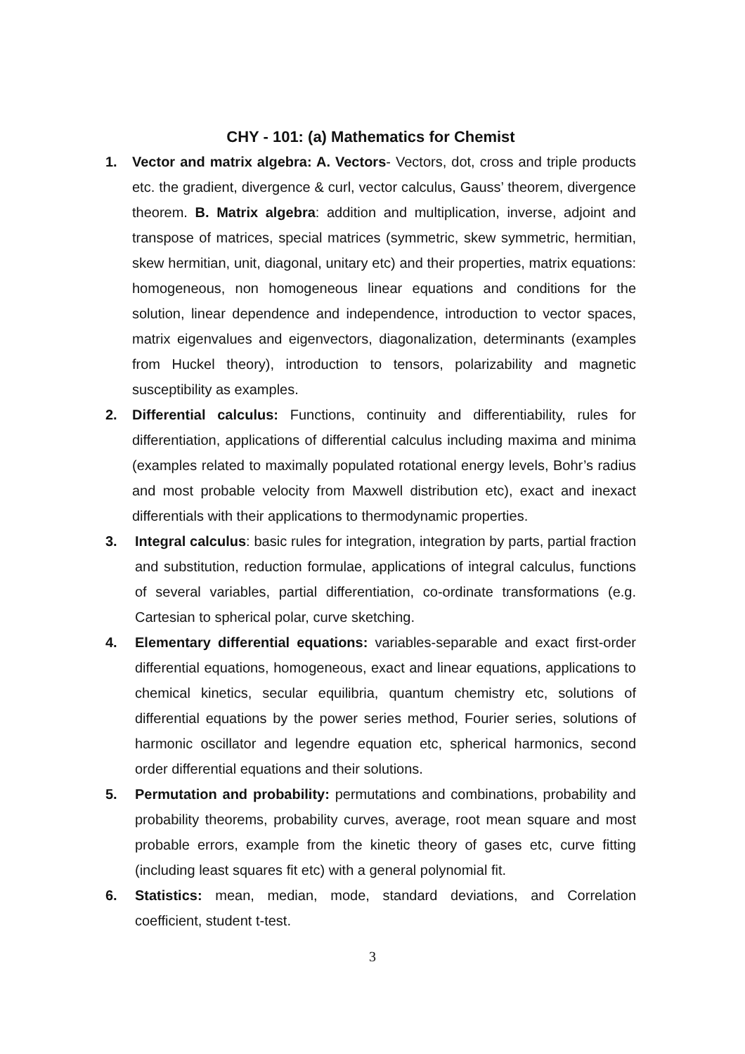CHY - 101: (a) Mathematics for Chemist
1. Vector and matrix algebra: A. Vectors- Vectors, dot, cross and triple products etc. the gradient, divergence & curl, vector calculus, Gauss’ theorem, divergence theorem. B. Matrix algebra: addition and multiplication, inverse, adjoint and transpose of matrices, special matrices (symmetric, skew symmetric, hermitian, skew hermitian, unit, diagonal, unitary etc) and their properties, matrix equations: homogeneous, non homogeneous linear equations and conditions for the solution, linear dependence and independence, introduction to vector spaces, matrix eigenvalues and eigenvectors, diagonalization, determinants (examples from Huckel theory), introduction to tensors, polarizability and magnetic susceptibility as examples.
2. Differential calculus: Functions, continuity and differentiability, rules for differentiation, applications of differential calculus including maxima and minima (examples related to maximally populated rotational energy levels, Bohr’s radius and most probable velocity from Maxwell distribution etc), exact and inexact differentials with their applications to thermodynamic properties.
3. Integral calculus: basic rules for integration, integration by parts, partial fraction and substitution, reduction formulae, applications of integral calculus, functions of several variables, partial differentiation, co-ordinate transformations (e.g. Cartesian to spherical polar, curve sketching.
4. Elementary differential equations: variables-separable and exact first-order differential equations, homogeneous, exact and linear equations, applications to chemical kinetics, secular equilibria, quantum chemistry etc, solutions of differential equations by the power series method, Fourier series, solutions of harmonic oscillator and legendre equation etc, spherical harmonics, second order differential equations and their solutions.
5. Permutation and probability: permutations and combinations, probability and probability theorems, probability curves, average, root mean square and most probable errors, example from the kinetic theory of gases etc, curve fitting (including least squares fit etc) with a general polynomial fit.
6. Statistics: mean, median, mode, standard deviations, and Correlation coefficient, student t-test.
3